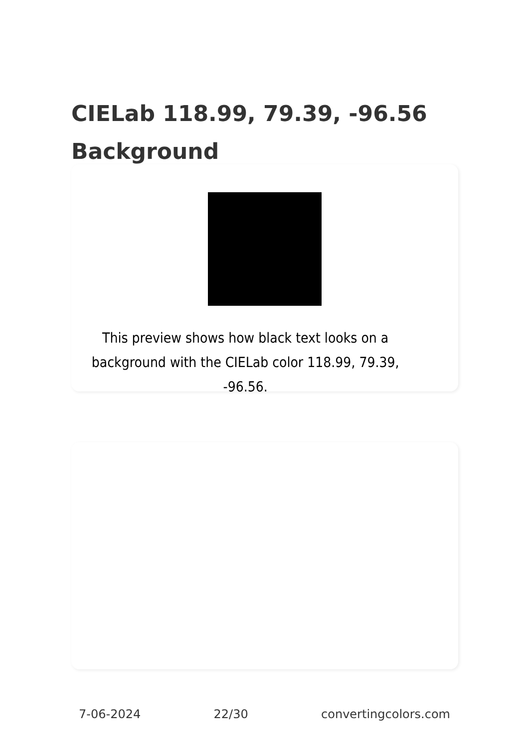CIELab 118.99, 79.39, -96.56 Background
This preview shows how black text looks on a background with the CIELab color 118.99, 79.39, -96.56.
7-06-2024 22/30 convertingcolors.com